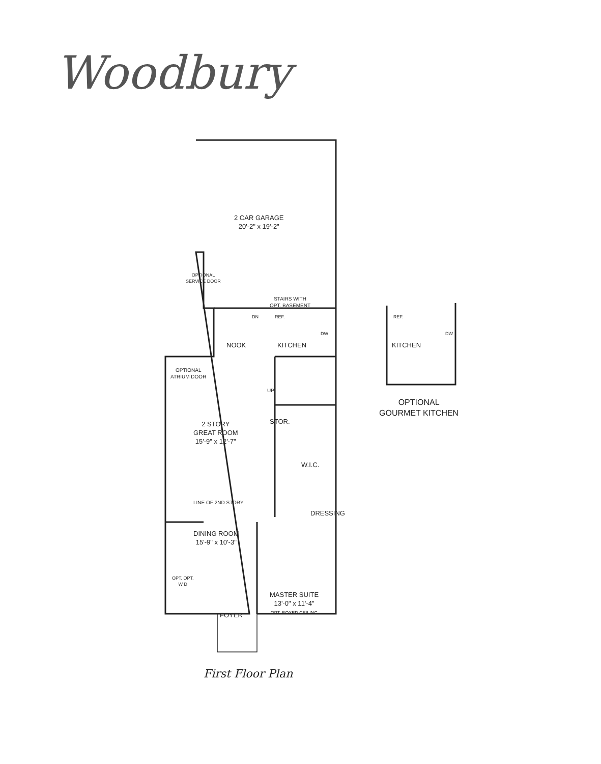Woodbury
2 CAR GARAGE
20'-2" x 19'-2"
OPTIONAL
SERVICE DOOR
STAIRS WITH
OPT. BASEMENT
DN REF.
NOOK KITCHEN
DW
OPTIONAL
ATRIUM DOOR
UP
2 STORY
GREAT ROOM
15'-9" x 12'-7"
STOR.
W.I.C.
LINE OF 2ND STORY
DRESSING
DINING ROOM
15'-9" x 10'-3"
OPT. OPT.
W D
MASTER SUITE
13'-0" x 11'-4"
OPT. BOXED CEILING
FOYER
REF.
DW
KITCHEN
OPTIONAL
GOURMET KITCHEN
First Floor Plan